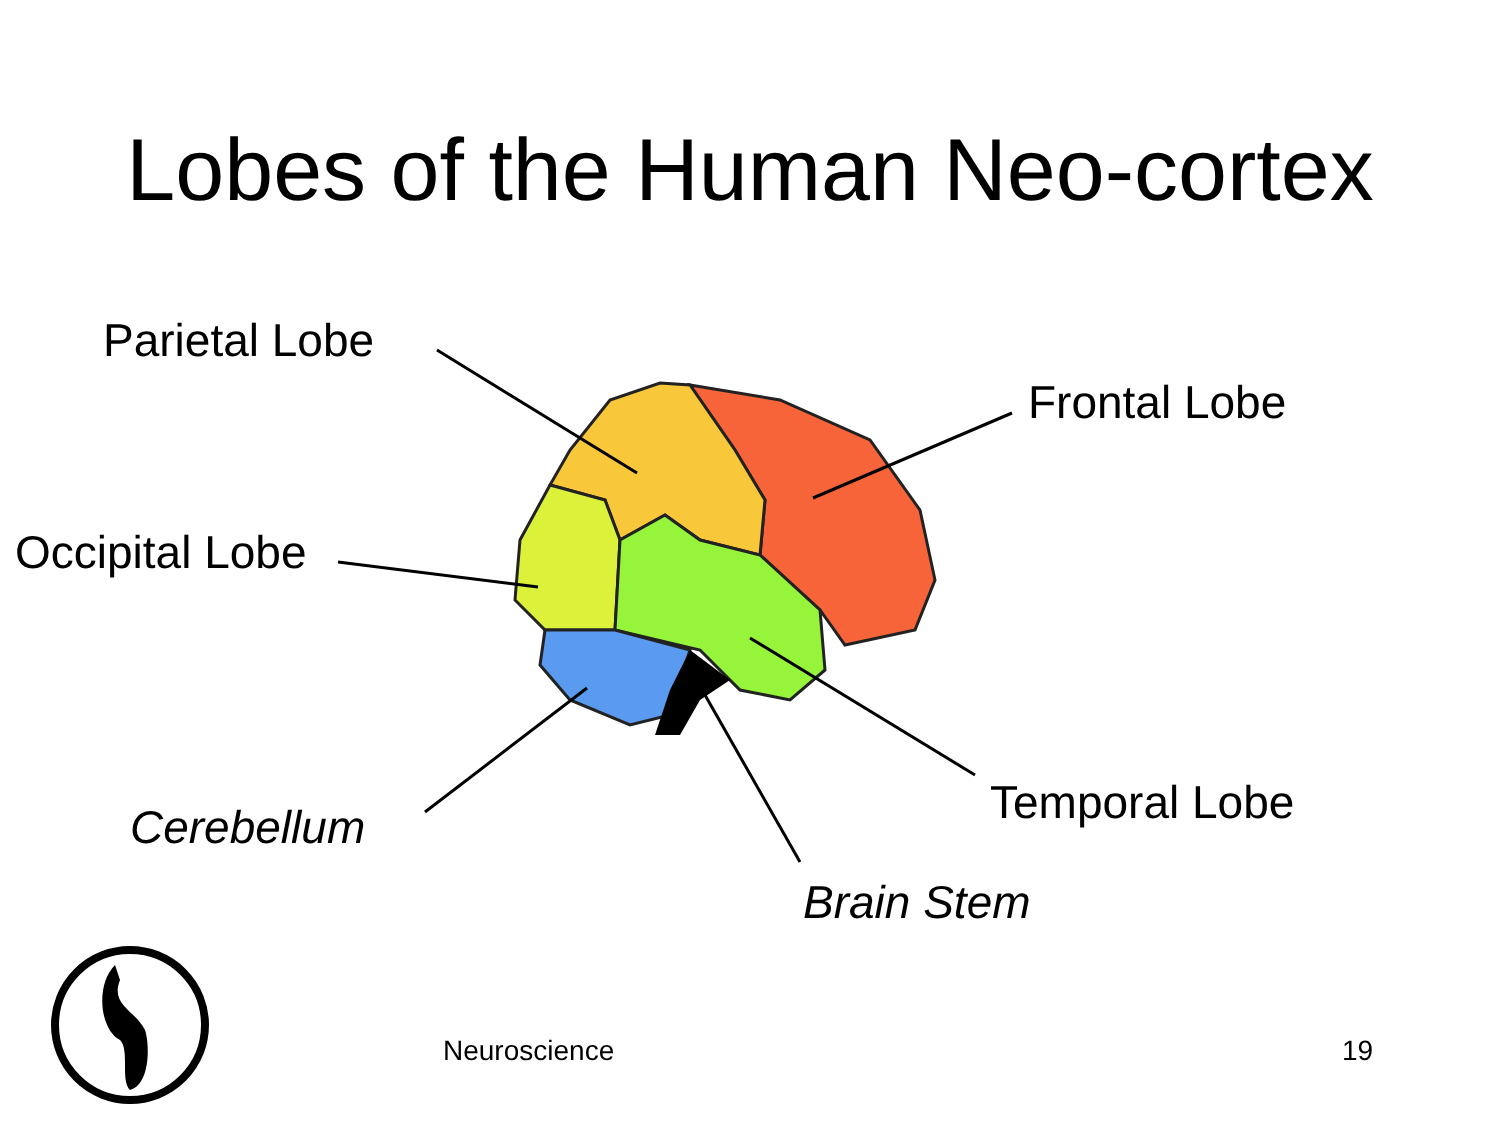Lobes of the Human Neo-cortex
Parietal Lobe
Frontal Lobe
Occipital Lobe
Temporal Lobe
Cerebellum
Brain Stem
Neuroscience 19